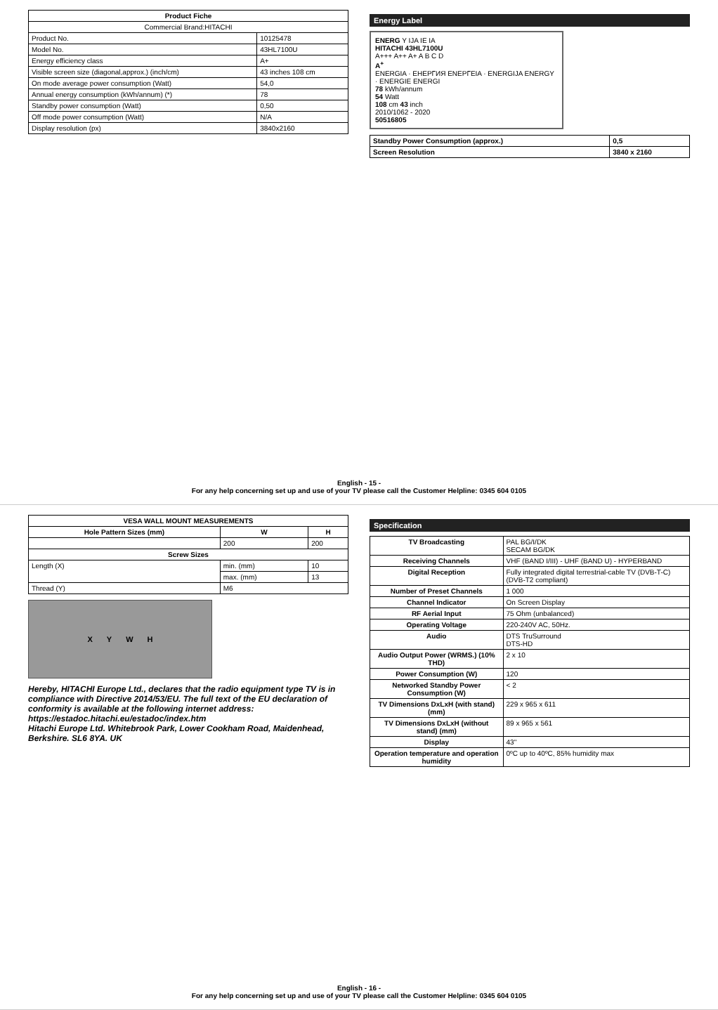| Product Fiche | |
| --- | --- |
| Commercial Brand:HITACHI | |
| Product No. | 10125478 |
| Model No. | 43HL7100U |
| Energy efficiency class | A+ |
| Visible screen size (diagonal,approx.) (inch/cm) | 43 inches 108 cm |
| On mode average power consumption (Watt) | 54,0 |
| Annual energy consumption (kWh/annum) (*) | 78 |
| Standby power consumption (Watt) | 0,50 |
| Off mode power consumption (Watt) | N/A |
| Display resolution (px) | 3840x2160 |
Energy Label
ENERG Y IJA IE IA
HITACHI 43HL7100U
A+++ A++ A+ A B C D
A<sup>+</sup>
ENERGIA · ЕНЕРГИЯ ΕΝΕΡΓΕΙΑ · ENERGIJA ENERGY · ENERGIE ENERGI
78 kWh/annum
54 Watt
108 cm 43 inch
2010/1062 - 2020
50516805
| Standby Power Consumption (approx.) | 0,5 |
| Screen Resolution | 3840 x 2160 |
English - 15 -
For any help concerning set up and use of your TV please call the Customer Helpline: 0345 604 0105
| VESA WALL MOUNT MEASUREMENTS | | |
| --- | --- | --- |
| Hole Pattern Sizes (mm) | W | H |
| | 200 | 200 |
| Screw Sizes | | |
| Length (X) | min. (mm) | 10 |
| | max. (mm) | 13 |
| Thread (Y) | M6 | |
X Y W H
Hereby, HITACHI Europe Ltd., declares that the radio equipment type TV is in compliance with Directive 2014/53/EU. The full text of the EU declaration of conformity is available at the following internet address: https://estadoc.hitachi.eu/estadoc/index.htm
Hitachi Europe Ltd. Whitebrook Park, Lower Cookham Road, Maidenhead, Berkshire. SL6 8YA. UK
Specification
| TV Broadcasting | PAL BG/I/DK SECAM BG/DK |
| Receiving Channels | VHF (BAND I/III) - UHF (BAND U) - HYPERBAND |
| Digital Reception | Fully integrated digital terrestrial-cable TV (DVB-T-C) (DVB-T2 compliant) |
| Number of Preset Channels | 1 000 |
| Channel Indicator | On Screen Display |
| RF Aerial Input | 75 Ohm (unbalanced) |
| Operating Voltage | 220-240V AC, 50Hz. |
| Audio | DTS TruSurround DTS-HD |
| Audio Output Power (WRMS.) (10% THD) | 2 x 10 |
| Power Consumption (W) | 120 |
| Networked Standby Power Consumption (W) | < 2 |
| TV Dimensions DxLxH (with stand) (mm) | 229 x 965 x 611 |
| TV Dimensions DxLxH (without stand) (mm) | 89 x 965 x 561 |
| Display | 43" |
| Operation temperature and operation humidity | 0ºC up to 40ºC, 85% humidity max |
English - 16 -
For any help concerning set up and use of your TV please call the Customer Helpline: 0345 604 0105